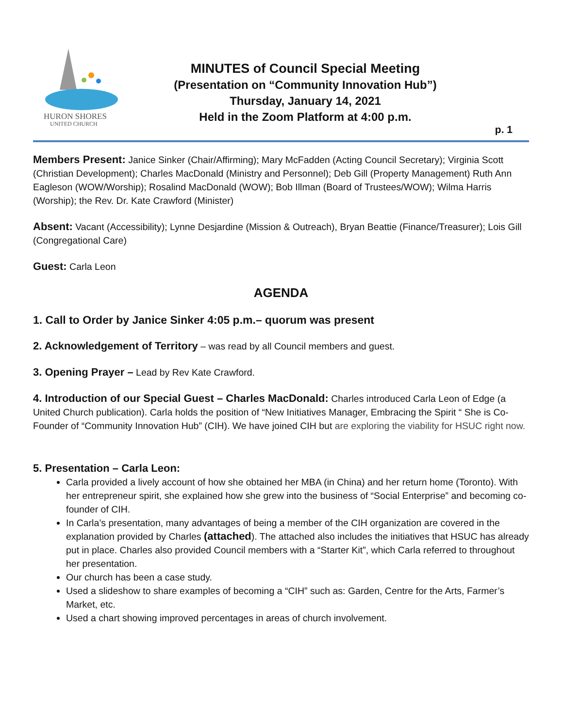HURON SHORES
UNITED CHURCH
MINUTES of Council Special Meeting
(Presentation on “Community Innovation Hub”)
Thursday, January 14, 2021
Held in the Zoom Platform at 4:00 p.m.
p. 1
Members Present: Janice Sinker (Chair/Affirming); Mary McFadden (Acting Council Secretary); Virginia Scott (Christian Development); Charles MacDonald (Ministry and Personnel); Deb Gill (Property Management) Ruth Ann Eagleson (WOW/Worship); Rosalind MacDonald (WOW); Bob Illman (Board of Trustees/WOW); Wilma Harris (Worship); the Rev. Dr. Kate Crawford (Minister)
Absent: Vacant (Accessibility); Lynne Desjardine (Mission & Outreach), Bryan Beattie (Finance/Treasurer); Lois Gill (Congregational Care)
Guest: Carla Leon
AGENDA
1. Call to Order by Janice Sinker 4:05 p.m.– quorum was present
2. Acknowledgement of Territory – was read by all Council members and guest.
3. Opening Prayer – Lead by Rev Kate Crawford.
4. Introduction of our Special Guest – Charles MacDonald: Charles introduced Carla Leon of Edge (a United Church publication). Carla holds the position of “New Initiatives Manager, Embracing the Spirit “ She is Co-Founder of “Community Innovation Hub” (CIH). We have joined CIH but are exploring the viability for HSUC right now.
5. Presentation – Carla Leon:
Carla provided a lively account of how she obtained her MBA (in China) and her return home (Toronto). With her entrepreneur spirit, she explained how she grew into the business of “Social Enterprise” and becoming co-founder of CIH.
In Carla’s presentation, many advantages of being a member of the CIH organization are covered in the explanation provided by Charles (attached). The attached also includes the initiatives that HSUC has already put in place. Charles also provided Council members with a “Starter Kit”, which Carla referred to throughout her presentation.
Our church has been a case study.
Used a slideshow to share examples of becoming a “CIH” such as: Garden, Centre for the Arts, Farmer’s Market, etc.
Used a chart showing improved percentages in areas of church involvement.